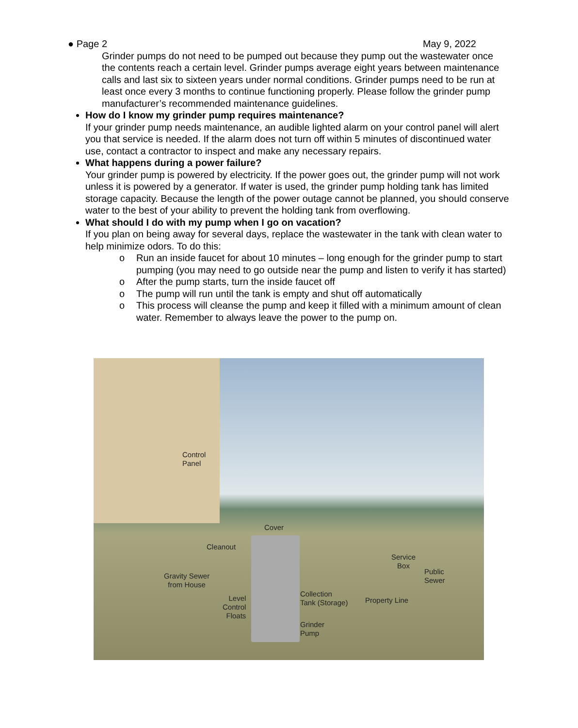● Page 2 May 9, 2022
Grinder pumps do not need to be pumped out because they pump out the wastewater once the contents reach a certain level. Grinder pumps average eight years between maintenance calls and last six to sixteen years under normal conditions. Grinder pumps need to be run at least once every 3 months to continue functioning properly. Please follow the grinder pump manufacturer’s recommended maintenance guidelines.
How do I know my grinder pump requires maintenance?
If your grinder pump needs maintenance, an audible lighted alarm on your control panel will alert you that service is needed. If the alarm does not turn off within 5 minutes of discontinued water use, contact a contractor to inspect and make any necessary repairs.
What happens during a power failure?
Your grinder pump is powered by electricity. If the power goes out, the grinder pump will not work unless it is powered by a generator. If water is used, the grinder pump holding tank has limited storage capacity. Because the length of the power outage cannot be planned, you should conserve water to the best of your ability to prevent the holding tank from overflowing.
What should I do with my pump when I go on vacation?
If you plan on being away for several days, replace the wastewater in the tank with clean water to help minimize odors. To do this:
o Run an inside faucet for about 10 minutes – long enough for the grinder pump to start pumping (you may need to go outside near the pump and listen to verify it has started)
o After the pump starts, turn the inside faucet off
o The pump will run until the tank is empty and shut off automatically
o This process will cleanse the pump and keep it filled with a minimum amount of clean water. Remember to always leave the power to the pump on.
Control
Panel
Cover
Cleanout
Gravity Sewer
from House
Level
Control
Floats
Collection
Tank (Storage)
Grinder
Pump
Service
Box
Public
Sewer
Property Line